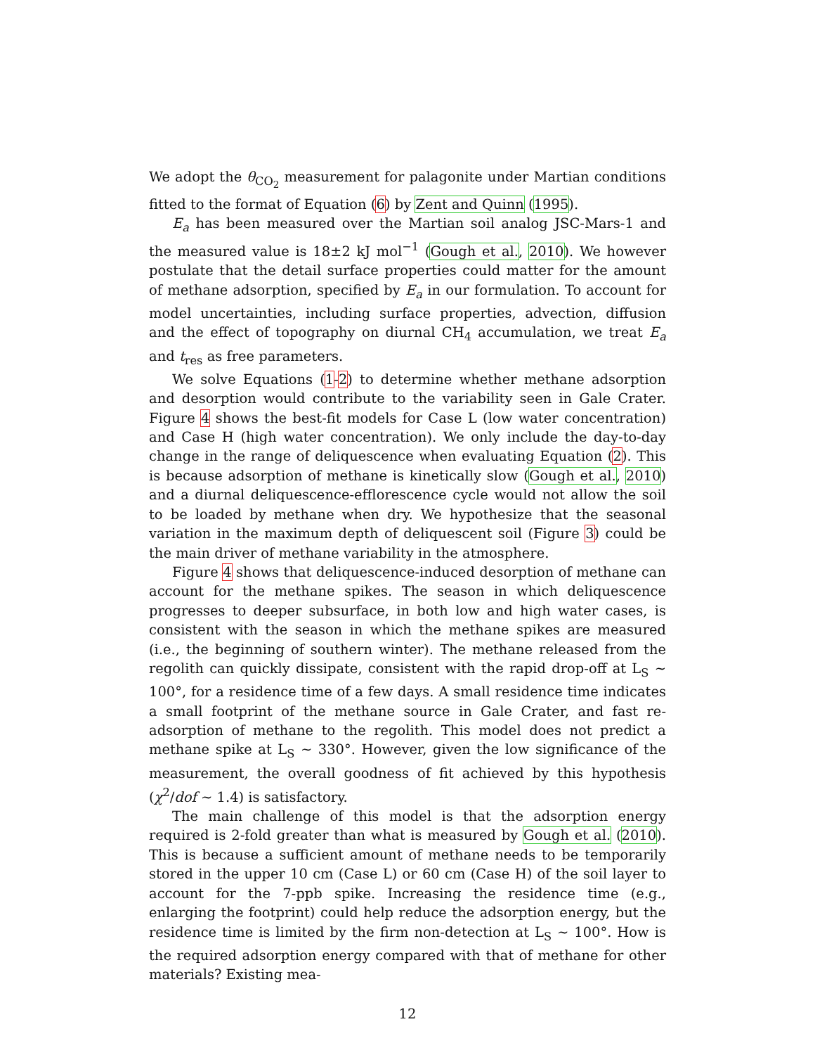We adopt the θ<sub>CO<sub>2</sub></sub> measurement for palagonite under Martian conditions fitted to the format of Equation (6) by Zent and Quinn (1995).
E<sub>a</sub> has been measured over the Martian soil analog JSC-Mars-1 and the measured value is 18±2 kJ mol<sup>−1</sup> (Gough et al., 2010). We however postulate that the detail surface properties could matter for the amount of methane adsorption, specified by E<sub>a</sub> in our formulation. To account for model uncertainties, including surface properties, advection, diffusion and the effect of topography on diurnal CH<sub>4</sub> accumulation, we treat E<sub>a</sub> and t<sub>res</sub> as free parameters.
We solve Equations (1-2) to determine whether methane adsorption and desorption would contribute to the variability seen in Gale Crater. Figure 4 shows the best-fit models for Case L (low water concentration) and Case H (high water concentration). We only include the day-to-day change in the range of deliquescence when evaluating Equation (2). This is because adsorption of methane is kinetically slow (Gough et al., 2010) and a diurnal deliquescence-efflorescence cycle would not allow the soil to be loaded by methane when dry. We hypothesize that the seasonal variation in the maximum depth of deliquescent soil (Figure 3) could be the main driver of methane variability in the atmosphere.
Figure 4 shows that deliquescence-induced desorption of methane can account for the methane spikes. The season in which deliquescence progresses to deeper subsurface, in both low and high water cases, is consistent with the season in which the methane spikes are measured (i.e., the beginning of southern winter). The methane released from the regolith can quickly dissipate, consistent with the rapid drop-off at L<sub>S</sub> ∼ 100°, for a residence time of a few days. A small residence time indicates a small footprint of the methane source in Gale Crater, and fast re-adsorption of methane to the regolith. This model does not predict a methane spike at L<sub>S</sub> ∼ 330°. However, given the low significance of the measurement, the overall goodness of fit achieved by this hypothesis (χ<sup>2</sup>/dof ∼ 1.4) is satisfactory.
The main challenge of this model is that the adsorption energy required is 2-fold greater than what is measured by Gough et al. (2010). This is because a sufficient amount of methane needs to be temporarily stored in the upper 10 cm (Case L) or 60 cm (Case H) of the soil layer to account for the 7-ppb spike. Increasing the residence time (e.g., enlarging the footprint) could help reduce the adsorption energy, but the residence time is limited by the firm non-detection at L<sub>S</sub> ∼ 100°. How is the required adsorption energy compared with that of methane for other materials? Existing mea-
12